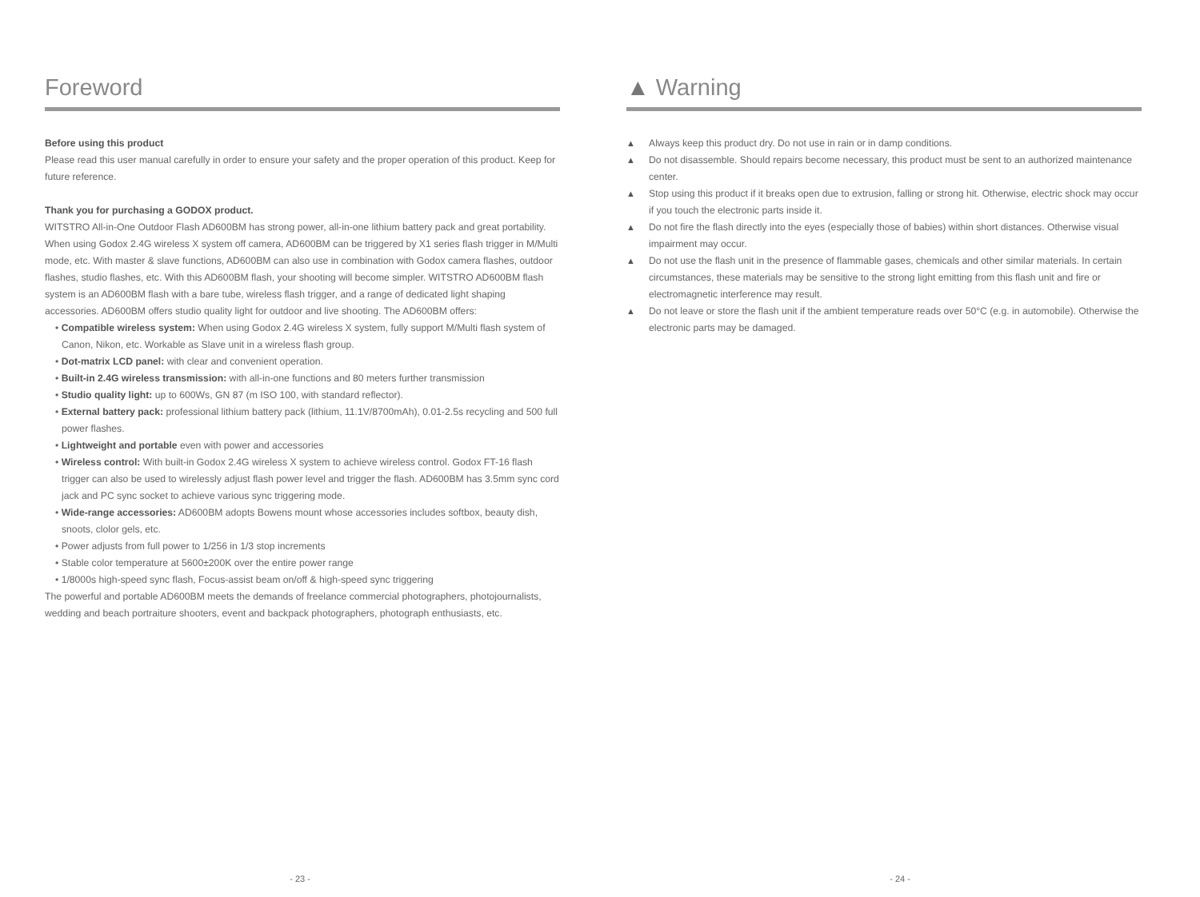Foreword
Before using this product
Please read this user manual carefully in order to ensure your safety and the proper operation of this product. Keep for future reference.
Thank you for purchasing a GODOX product.
WITSTRO All-in-One Outdoor Flash AD600BM has strong power, all-in-one lithium battery pack and great portability. When using Godox 2.4G wireless X system off camera, AD600BM can be triggered by X1 series flash trigger in M/Multi mode, etc. With master & slave functions, AD600BM can also use in combination with Godox camera flashes, outdoor flashes, studio flashes, etc. With this AD600BM flash, your shooting will become simpler. WITSTRO AD600BM flash system is an AD600BM flash with a bare tube, wireless flash trigger, and a range of dedicated light shaping accessories. AD600BM offers studio quality light for outdoor and live shooting. The AD600BM offers:
• Compatible wireless system: When using Godox 2.4G wireless X system, fully support M/Multi flash system of Canon, Nikon, etc. Workable as Slave unit in a wireless flash group.
• Dot-matrix LCD panel: with clear and convenient operation.
• Built-in 2.4G wireless transmission: with all-in-one functions and 80 meters further transmission
• Studio quality light: up to 600Ws, GN 87 (m ISO 100, with standard reflector).
• External battery pack: professional lithium battery pack (lithium, 11.1V/8700mAh), 0.01-2.5s recycling and 500 full power flashes.
• Lightweight and portable even with power and accessories
• Wireless control: With built-in Godox 2.4G wireless X system to achieve wireless control. Godox FT-16 flash trigger can also be used to wirelessly adjust flash power level and trigger the flash. AD600BM has 3.5mm sync cord jack and PC sync socket to achieve various sync triggering mode.
• Wide-range accessories: AD600BM adopts Bowens mount whose accessories includes softbox, beauty dish, snoots, clolor gels, etc.
• Power adjusts from full power to 1/256 in 1/3 stop increments
• Stable color temperature at 5600±200K over the entire power range
• 1/8000s high-speed sync flash, Focus-assist beam on/off & high-speed sync triggering
The powerful and portable AD600BM meets the demands of freelance commercial photographers, photojournalists, wedding and beach portraiture shooters, event and backpack photographers, photograph enthusiasts, etc.
- 23 -
▲ Warning
▲ Always keep this product dry. Do not use in rain or in damp conditions.
▲ Do not disassemble. Should repairs become necessary, this product must be sent to an authorized maintenance center.
▲ Stop using this product if it breaks open due to extrusion, falling or strong hit. Otherwise, electric shock may occur if you touch the electronic parts inside it.
▲ Do not fire the flash directly into the eyes (especially those of babies) within short distances. Otherwise visual impairment may occur.
▲ Do not use the flash unit in the presence of flammable gases, chemicals and other similar materials. In certain circumstances, these materials may be sensitive to the strong light emitting from this flash unit and fire or electromagnetic interference may result.
▲ Do not leave or store the flash unit if the ambient temperature reads over 50°C (e.g. in automobile). Otherwise the electronic parts may be damaged.
- 24 -